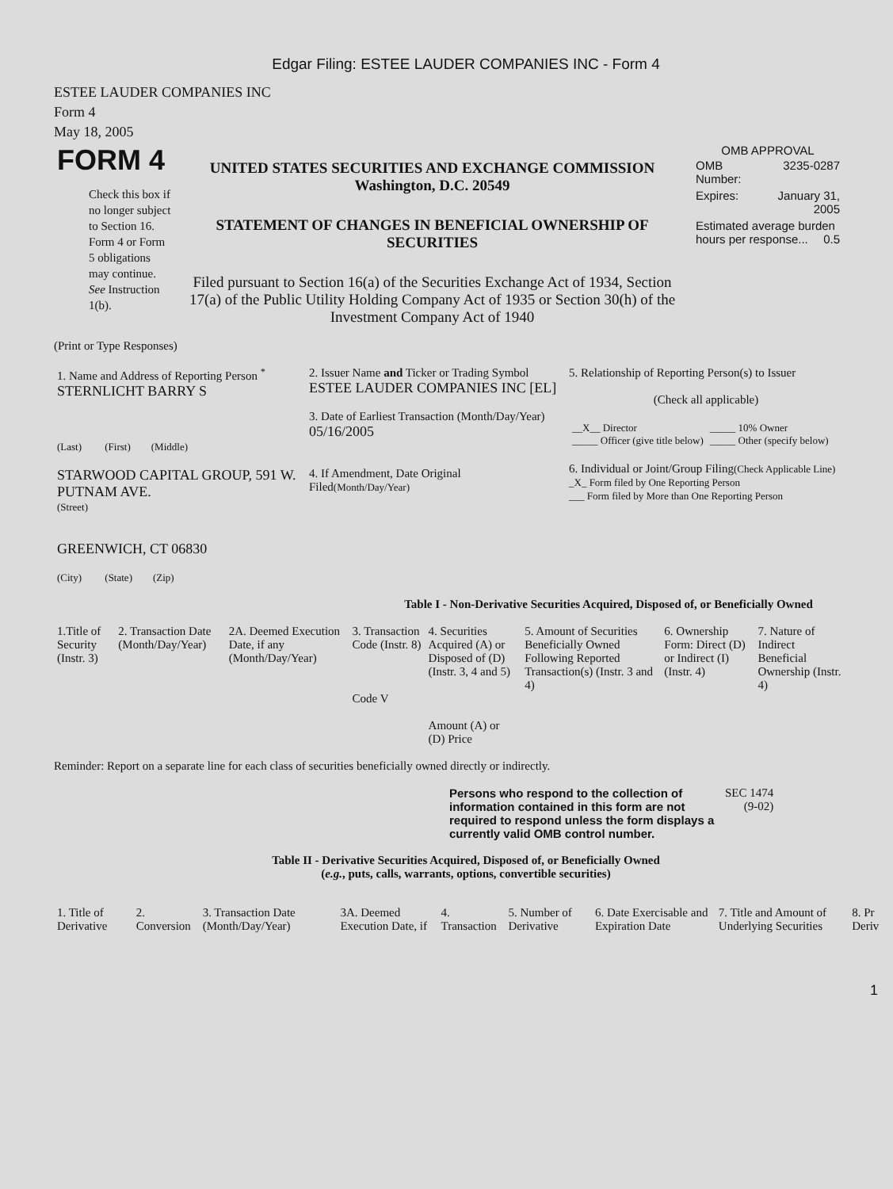Edgar Filing: ESTEE LAUDER COMPANIES INC - Form 4
ESTEE LAUDER COMPANIES INC
Form 4
May 18, 2005
| FORM 4 Check this box if no longer subject to Section 16. Form 4 or Form 5 obligations may continue. See Instruction 1(b). | UNITED STATES SECURITIES AND EXCHANGE COMMISSION Washington, D.C. 20549 STATEMENT OF CHANGES IN BENEFICIAL OWNERSHIP OF SECURITIES Filed pursuant to Section 16(a) of the Securities Exchange Act of 1934, Section 17(a) of the Public Utility Holding Company Act of 1935 or Section 30(h) of the Investment Company Act of 1940 | OMB APPROVAL / OMB Number: / 3235-0287 / / Expires: / January 31, 2005 / / Estimated average burden hours per response... 0.5 / / |
(Print or Type Responses)
| 1. Name and Address of Reporting Person <sup>*</sup> STERNLICHT BARRY S (Last) (First) (Middle) STARWOOD CAPITAL GROUP, 591 W. PUTNAM AVE. (Street) GREENWICH, CT 06830 (City) (State) (Zip) | 2. Issuer Name and Ticker or Trading Symbol ESTEE LAUDER COMPANIES INC [EL] 3. Date of Earliest Transaction (Month/Day/Year) 05/16/2005 4. If Amendment, Date Original Filed (Month/Day/Year) | 5. Relationship of Reporting Person(s) to Issuer (Check all applicable) / __X__ Director _____ Officer (give title below) / _____ 10% Owner _____ Other (specify below) / 6. Individual or Joint/Group Filing (Check Applicable Line) _X_ Form filed by One Reporting Person ___ Form filed by More than One Reporting Person |
Table I - Non-Derivative Securities Acquired, Disposed of, or Beneficially Owned
| | 1.Title of Security (Instr. 3) | 2. Transaction Date (Month/Day/Year) | 2A. Deemed Execution Date, if any (Month/Day/Year) | 3. Transaction Code (Instr. 8) Code V | 4. Securities Acquired (A) or Disposed of (D) (Instr. 3, 4 and 5) Amount (A) or (D) Price | 5. Amount of Securities Beneficially Owned Following Reported Transaction(s) (Instr. 3 and 4) | 6. Ownership Form: Direct (D) or Indirect (I) (Instr. 4) | 7. Nature of Indirect Beneficial Ownership (Instr. 4) |
Reminder: Report on a separate line for each class of securities beneficially owned directly or indirectly.
| Persons who respond to the collection of information contained in this form are not required to respond unless the form displays a currently valid OMB control number. | SEC 1474 (9-02) |
Table II - Derivative Securities Acquired, Disposed of, or Beneficially Owned
(e.g., puts, calls, warrants, options, convertible securities)
| 1. Title of Derivative | 2. Conversion | 3. Transaction Date (Month/Day/Year) | 3A. Deemed Execution Date, if | 4. Transaction | 5. Number of Derivative | 6. Date Exercisable and Expiration Date | 7. Title and Amount of Underlying Securities | 8. Pr Deriv |
1